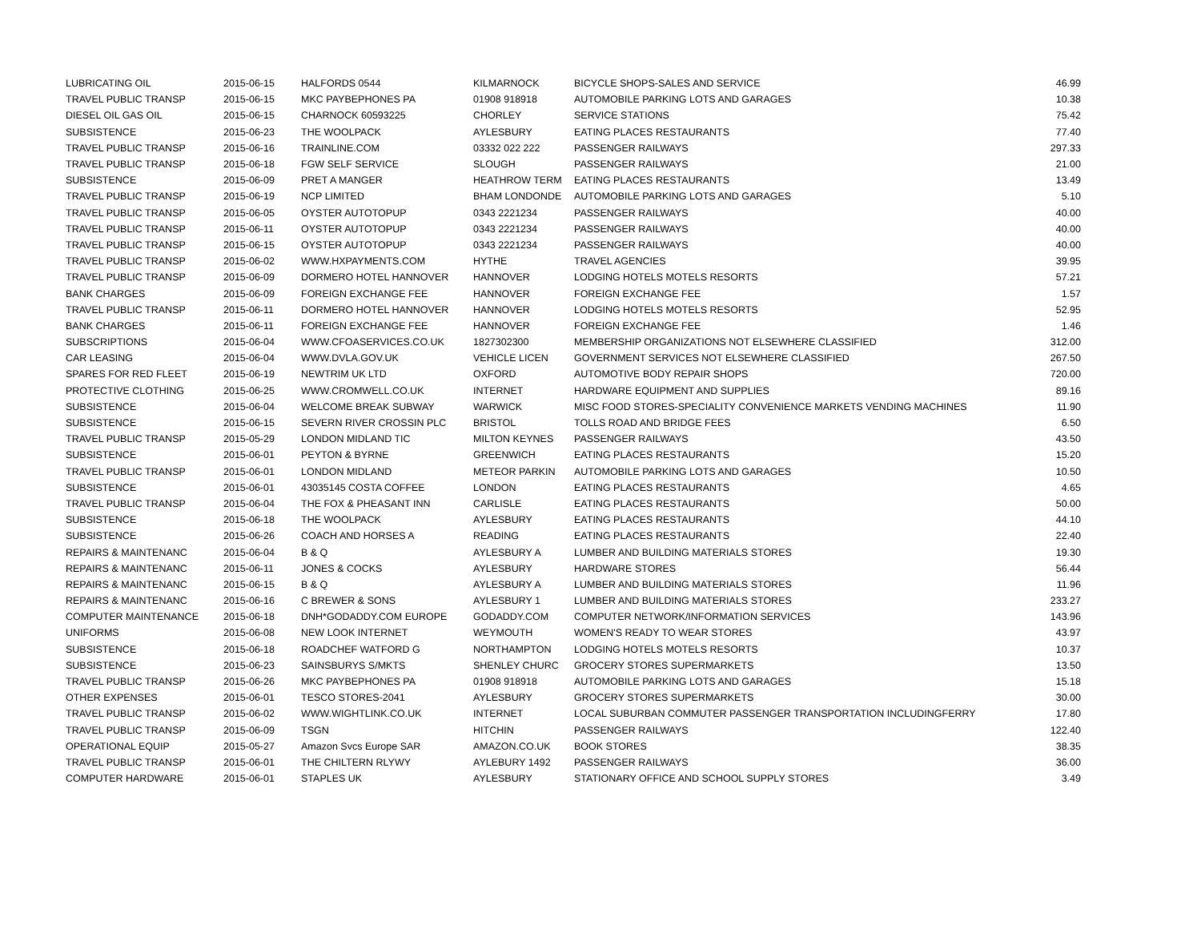| LUBRICATING OIL | 2015-06-15 | HALFORDS 0544 | KILMARNOCK | BICYCLE SHOPS-SALES AND SERVICE | 46.99 |
| TRAVEL PUBLIC TRANSP | 2015-06-15 | MKC PAYBEPHONES PA | 01908 918918 | AUTOMOBILE PARKING LOTS AND GARAGES | 10.38 |
| DIESEL OIL GAS OIL | 2015-06-15 | CHARNOCK 60593225 | CHORLEY | SERVICE STATIONS | 75.42 |
| SUBSISTENCE | 2015-06-23 | THE WOOLPACK | AYLESBURY | EATING PLACES RESTAURANTS | 77.40 |
| TRAVEL PUBLIC TRANSP | 2015-06-16 | TRAINLINE.COM | 03332 022 222 | PASSENGER RAILWAYS | 297.33 |
| TRAVEL PUBLIC TRANSP | 2015-06-18 | FGW SELF SERVICE | SLOUGH | PASSENGER RAILWAYS | 21.00 |
| SUBSISTENCE | 2015-06-09 | PRET A MANGER | HEATHROW TERM | EATING PLACES RESTAURANTS | 13.49 |
| TRAVEL PUBLIC TRANSP | 2015-06-19 | NCP LIMITED | BHAM LONDONDE | AUTOMOBILE PARKING LOTS AND GARAGES | 5.10 |
| TRAVEL PUBLIC TRANSP | 2015-06-05 | OYSTER AUTOTOPUP | 0343 2221234 | PASSENGER RAILWAYS | 40.00 |
| TRAVEL PUBLIC TRANSP | 2015-06-11 | OYSTER AUTOTOPUP | 0343 2221234 | PASSENGER RAILWAYS | 40.00 |
| TRAVEL PUBLIC TRANSP | 2015-06-15 | OYSTER AUTOTOPUP | 0343 2221234 | PASSENGER RAILWAYS | 40.00 |
| TRAVEL PUBLIC TRANSP | 2015-06-02 | WWW.HXPAYMENTS.COM | HYTHE | TRAVEL AGENCIES | 39.95 |
| TRAVEL PUBLIC TRANSP | 2015-06-09 | DORMERO HOTEL HANNOVER | HANNOVER | LODGING HOTELS MOTELS RESORTS | 57.21 |
| BANK CHARGES | 2015-06-09 | FOREIGN EXCHANGE FEE | HANNOVER | FOREIGN EXCHANGE FEE | 1.57 |
| TRAVEL PUBLIC TRANSP | 2015-06-11 | DORMERO HOTEL HANNOVER | HANNOVER | LODGING HOTELS MOTELS RESORTS | 52.95 |
| BANK CHARGES | 2015-06-11 | FOREIGN EXCHANGE FEE | HANNOVER | FOREIGN EXCHANGE FEE | 1.46 |
| SUBSCRIPTIONS | 2015-06-04 | WWW.CFOASERVICES.CO.UK | 1827302300 | MEMBERSHIP ORGANIZATIONS NOT ELSEWHERE CLASSIFIED | 312.00 |
| CAR LEASING | 2015-06-04 | WWW.DVLA.GOV.UK | VEHICLE LICEN | GOVERNMENT SERVICES NOT ELSEWHERE CLASSIFIED | 267.50 |
| SPARES FOR RED FLEET | 2015-06-19 | NEWTRIM UK LTD | OXFORD | AUTOMOTIVE BODY REPAIR SHOPS | 720.00 |
| PROTECTIVE CLOTHING | 2015-06-25 | WWW.CROMWELL.CO.UK | INTERNET | HARDWARE EQUIPMENT AND SUPPLIES | 89.16 |
| SUBSISTENCE | 2015-06-04 | WELCOME BREAK SUBWAY | WARWICK | MISC FOOD STORES-SPECIALITY CONVENIENCE MARKETS VENDING MACHINES | 11.90 |
| SUBSISTENCE | 2015-06-15 | SEVERN RIVER CROSSIN PLC | BRISTOL | TOLLS ROAD AND BRIDGE FEES | 6.50 |
| TRAVEL PUBLIC TRANSP | 2015-05-29 | LONDON MIDLAND TIC | MILTON KEYNES | PASSENGER RAILWAYS | 43.50 |
| SUBSISTENCE | 2015-06-01 | PEYTON & BYRNE | GREENWICH | EATING PLACES RESTAURANTS | 15.20 |
| TRAVEL PUBLIC TRANSP | 2015-06-01 | LONDON MIDLAND | METEOR PARKIN | AUTOMOBILE PARKING LOTS AND GARAGES | 10.50 |
| SUBSISTENCE | 2015-06-01 | 43035145 COSTA COFFEE | LONDON | EATING PLACES RESTAURANTS | 4.65 |
| TRAVEL PUBLIC TRANSP | 2015-06-04 | THE FOX & PHEASANT INN | CARLISLE | EATING PLACES RESTAURANTS | 50.00 |
| SUBSISTENCE | 2015-06-18 | THE WOOLPACK | AYLESBURY | EATING PLACES RESTAURANTS | 44.10 |
| SUBSISTENCE | 2015-06-26 | COACH AND HORSES A | READING | EATING PLACES RESTAURANTS | 22.40 |
| REPAIRS & MAINTENANC | 2015-06-04 | B & Q | AYLESBURY A | LUMBER AND BUILDING MATERIALS STORES | 19.30 |
| REPAIRS & MAINTENANC | 2015-06-11 | JONES & COCKS | AYLESBURY | HARDWARE STORES | 56.44 |
| REPAIRS & MAINTENANC | 2015-06-15 | B & Q | AYLESBURY A | LUMBER AND BUILDING MATERIALS STORES | 11.96 |
| REPAIRS & MAINTENANC | 2015-06-16 | C BREWER & SONS | AYLESBURY 1 | LUMBER AND BUILDING MATERIALS STORES | 233.27 |
| COMPUTER MAINTENANCE | 2015-06-18 | DNH*GODADDY.COM EUROPE | GODADDY.COM | COMPUTER NETWORK/INFORMATION SERVICES | 143.96 |
| UNIFORMS | 2015-06-08 | NEW LOOK INTERNET | WEYMOUTH | WOMEN'S READY TO WEAR STORES | 43.97 |
| SUBSISTENCE | 2015-06-18 | ROADCHEF WATFORD G | NORTHAMPTON | LODGING HOTELS MOTELS RESORTS | 10.37 |
| SUBSISTENCE | 2015-06-23 | SAINSBURYS S/MKTS | SHENLEY CHURC | GROCERY STORES SUPERMARKETS | 13.50 |
| TRAVEL PUBLIC TRANSP | 2015-06-26 | MKC PAYBEPHONES PA | 01908 918918 | AUTOMOBILE PARKING LOTS AND GARAGES | 15.18 |
| OTHER EXPENSES | 2015-06-01 | TESCO STORES-2041 | AYLESBURY | GROCERY STORES SUPERMARKETS | 30.00 |
| TRAVEL PUBLIC TRANSP | 2015-06-02 | WWW.WIGHTLINK.CO.UK | INTERNET | LOCAL SUBURBAN COMMUTER PASSENGER TRANSPORTATION INCLUDINGFERRY | 17.80 |
| TRAVEL PUBLIC TRANSP | 2015-06-09 | TSGN | HITCHIN | PASSENGER RAILWAYS | 122.40 |
| OPERATIONAL EQUIP | 2015-05-27 | Amazon Svcs Europe SAR | AMAZON.CO.UK | BOOK STORES | 38.35 |
| TRAVEL PUBLIC TRANSP | 2015-06-01 | THE CHILTERN RLYWY | AYLEBURY 1492 | PASSENGER RAILWAYS | 36.00 |
| COMPUTER HARDWARE | 2015-06-01 | STAPLES UK | AYLESBURY | STATIONARY OFFICE AND SCHOOL SUPPLY STORES | 3.49 |